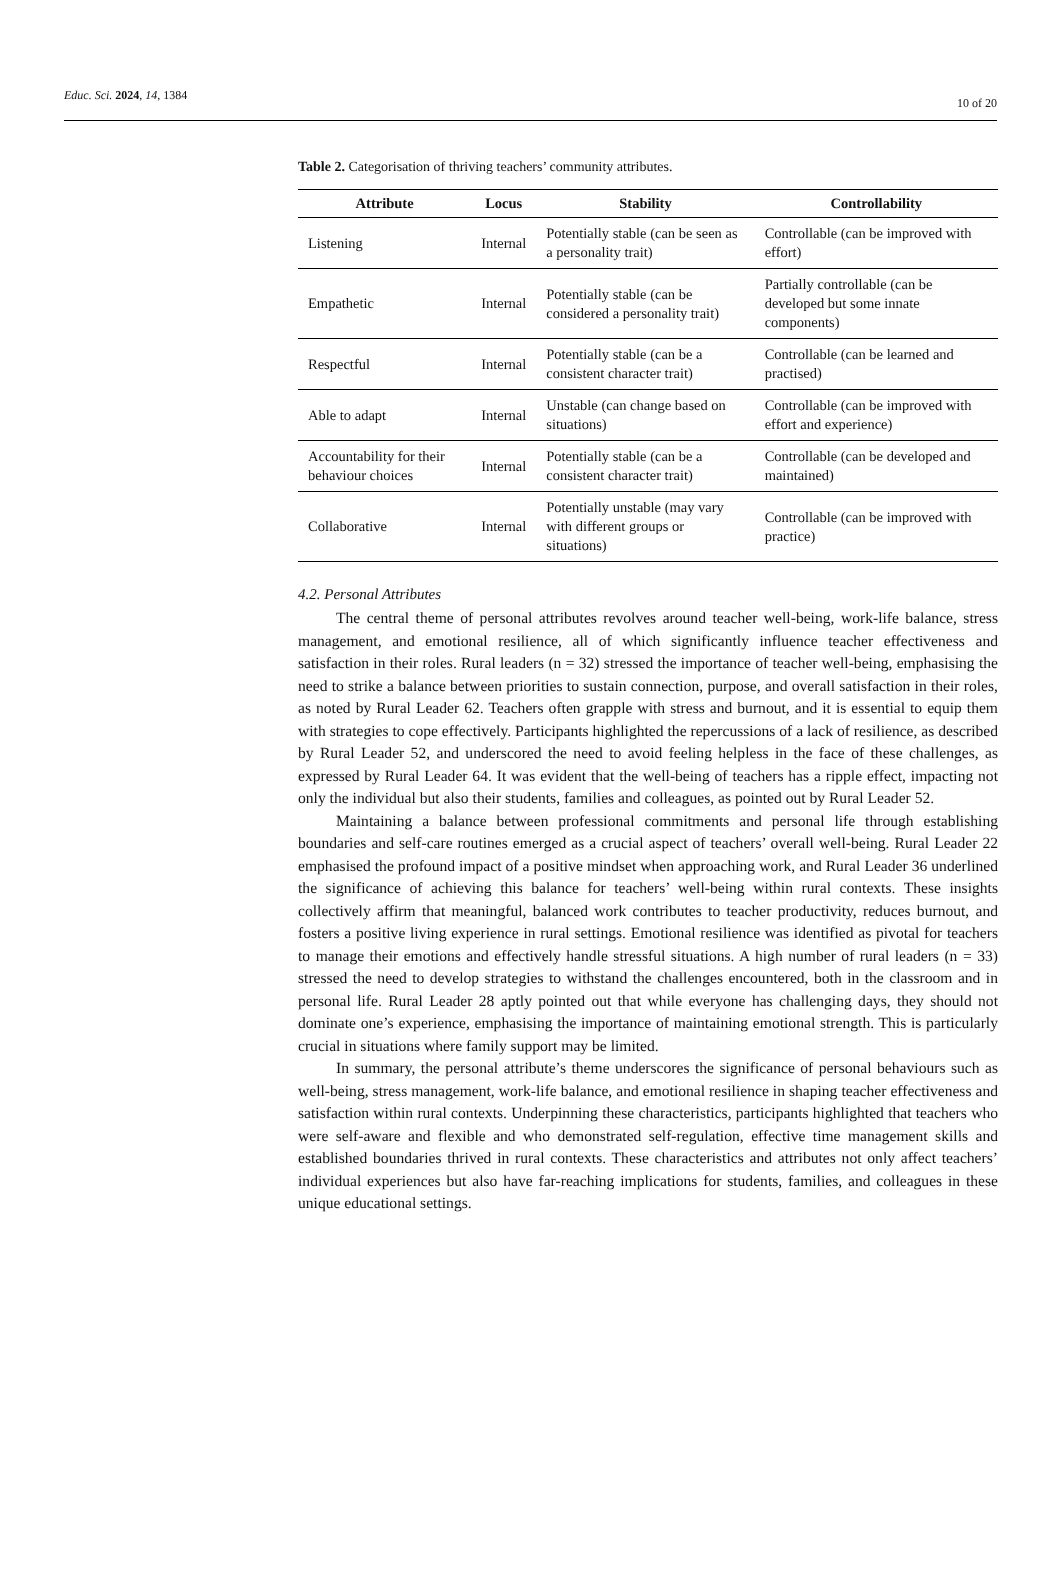Educ. Sci. 2024, 14, 1384
10 of 20
Table 2. Categorisation of thriving teachers’ community attributes.
| Attribute | Locus | Stability | Controllability |
| --- | --- | --- | --- |
| Listening | Internal | Potentially stable (can be seen as a personality trait) | Controllable (can be improved with effort) |
| Empathetic | Internal | Potentially stable (can be considered a personality trait) | Partially controllable (can be developed but some innate components) |
| Respectful | Internal | Potentially stable (can be a consistent character trait) | Controllable (can be learned and practised) |
| Able to adapt | Internal | Unstable (can change based on situations) | Controllable (can be improved with effort and experience) |
| Accountability for their behaviour choices | Internal | Potentially stable (can be a consistent character trait) | Controllable (can be developed and maintained) |
| Collaborative | Internal | Potentially unstable (may vary with different groups or situations) | Controllable (can be improved with practice) |
4.2. Personal Attributes
The central theme of personal attributes revolves around teacher well-being, work-life balance, stress management, and emotional resilience, all of which significantly influence teacher effectiveness and satisfaction in their roles. Rural leaders (n = 32) stressed the importance of teacher well-being, emphasising the need to strike a balance between priorities to sustain connection, purpose, and overall satisfaction in their roles, as noted by Rural Leader 62. Teachers often grapple with stress and burnout, and it is essential to equip them with strategies to cope effectively. Participants highlighted the repercussions of a lack of resilience, as described by Rural Leader 52, and underscored the need to avoid feeling helpless in the face of these challenges, as expressed by Rural Leader 64. It was evident that the well-being of teachers has a ripple effect, impacting not only the individual but also their students, families and colleagues, as pointed out by Rural Leader 52.
Maintaining a balance between professional commitments and personal life through establishing boundaries and self-care routines emerged as a crucial aspect of teachers’ overall well-being. Rural Leader 22 emphasised the profound impact of a positive mindset when approaching work, and Rural Leader 36 underlined the significance of achieving this balance for teachers’ well-being within rural contexts. These insights collectively affirm that meaningful, balanced work contributes to teacher productivity, reduces burnout, and fosters a positive living experience in rural settings. Emotional resilience was identified as pivotal for teachers to manage their emotions and effectively handle stressful situations. A high number of rural leaders (n = 33) stressed the need to develop strategies to withstand the challenges encountered, both in the classroom and in personal life. Rural Leader 28 aptly pointed out that while everyone has challenging days, they should not dominate one’s experience, emphasising the importance of maintaining emotional strength. This is particularly crucial in situations where family support may be limited.
In summary, the personal attribute’s theme underscores the significance of personal behaviours such as well-being, stress management, work-life balance, and emotional resilience in shaping teacher effectiveness and satisfaction within rural contexts. Underpinning these characteristics, participants highlighted that teachers who were self-aware and flexible and who demonstrated self-regulation, effective time management skills and established boundaries thrived in rural contexts. These characteristics and attributes not only affect teachers’ individual experiences but also have far-reaching implications for students, families, and colleagues in these unique educational settings.